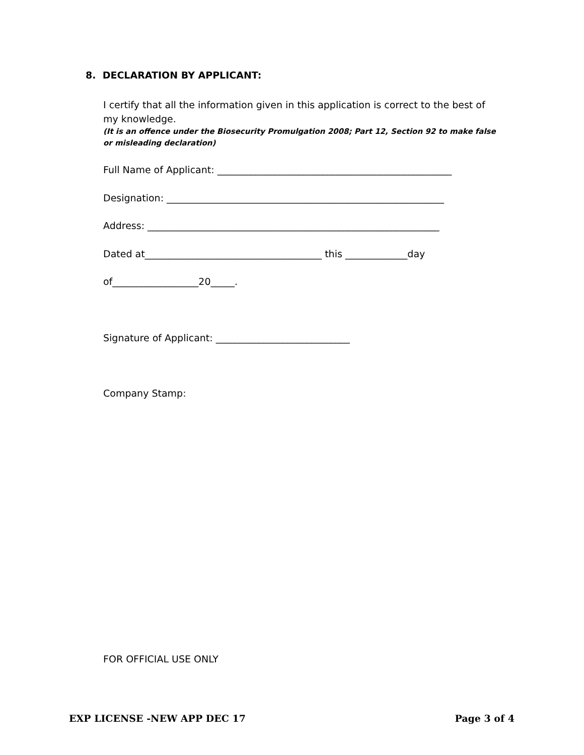8. DECLARATION BY APPLICANT:
I certify that all the information given in this application is correct to the best of my knowledge.
(It is an offence under the Biosecurity Promulgation 2008; Part 12, Section 92 to make false or misleading declaration)
Full Name of Applicant: _________________________________________________
Designation: __________________________________________________________
Address: _____________________________________________________________
Dated at_____________________________________ this _____________day
of__________________20_____.
Signature of Applicant: ____________________________
Company Stamp:
FOR OFFICIAL USE ONLY
EXP LICENSE -NEW APP DEC 17 Page 3 of 4